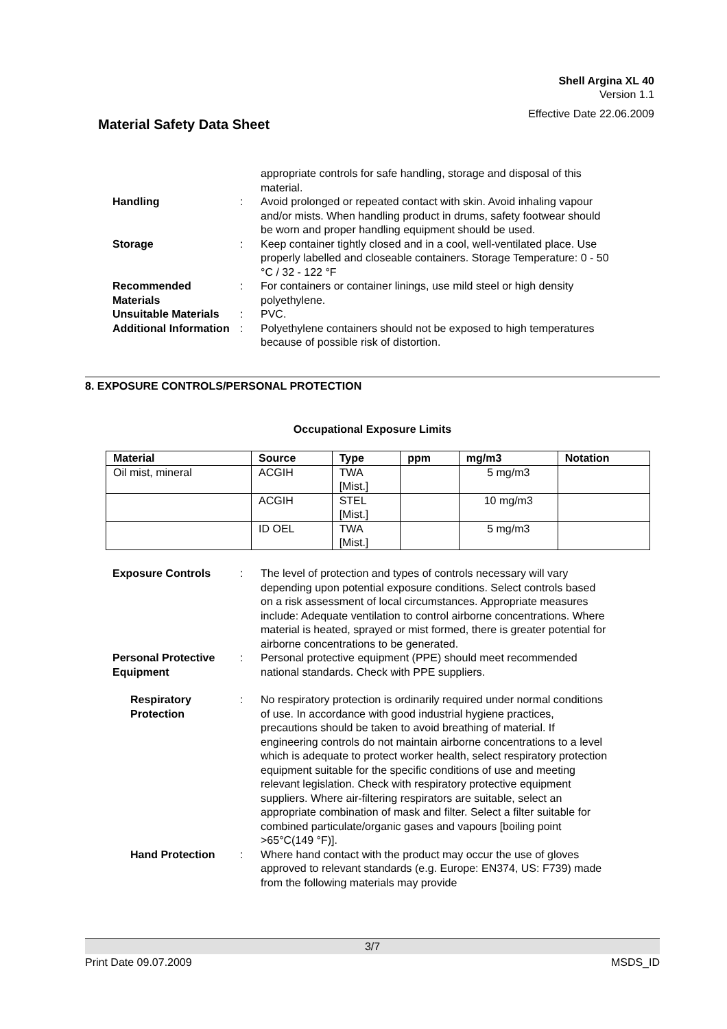Shell Argina XL 40
Version 1.1
Effective Date 22.06.2009
Material Safety Data Sheet
appropriate controls for safe handling, storage and disposal of this material.
Handling : Avoid prolonged or repeated contact with skin. Avoid inhaling vapour and/or mists. When handling product in drums, safety footwear should be worn and proper handling equipment should be used.
Storage : Keep container tightly closed and in a cool, well-ventilated place. Use properly labelled and closeable containers. Storage Temperature: 0 - 50 °C / 32 - 122 °F
Recommended Materials : For containers or container linings, use mild steel or high density polyethylene.
Unsuitable Materials : PVC.
Additional Information : Polyethylene containers should not be exposed to high temperatures because of possible risk of distortion.
8. EXPOSURE CONTROLS/PERSONAL PROTECTION
Occupational Exposure Limits
| Material | Source | Type | ppm | mg/m3 | Notation |
| --- | --- | --- | --- | --- | --- |
| Oil mist, mineral | ACGIH | TWA [Mist.] | | 5 mg/m3 | |
| | ACGIH | STEL [Mist.] | | 10 mg/m3 | |
| | ID OEL | TWA [Mist.] | | 5 mg/m3 | |
Exposure Controls : The level of protection and types of controls necessary will vary depending upon potential exposure conditions. Select controls based on a risk assessment of local circumstances. Appropriate measures include: Adequate ventilation to control airborne concentrations. Where material is heated, sprayed or mist formed, there is greater potential for airborne concentrations to be generated.
Personal Protective Equipment
: Personal protective equipment (PPE) should meet recommended national standards. Check with PPE suppliers.
Respiratory Protection : No respiratory protection is ordinarily required under normal conditions of use. In accordance with good industrial hygiene practices, precautions should be taken to avoid breathing of material. If engineering controls do not maintain airborne concentrations to a level which is adequate to protect worker health, select respiratory protection equipment suitable for the specific conditions of use and meeting relevant legislation. Check with respiratory protective equipment suppliers. Where air-filtering respirators are suitable, select an appropriate combination of mask and filter. Select a filter suitable for combined particulate/organic gases and vapours [boiling point >65°C(149 °F)].
Hand Protection : Where hand contact with the product may occur the use of gloves approved to relevant standards (e.g. Europe: EN374, US: F739) made from the following materials may provide
3/7
Print Date 09.07.2009 MSDS_ID